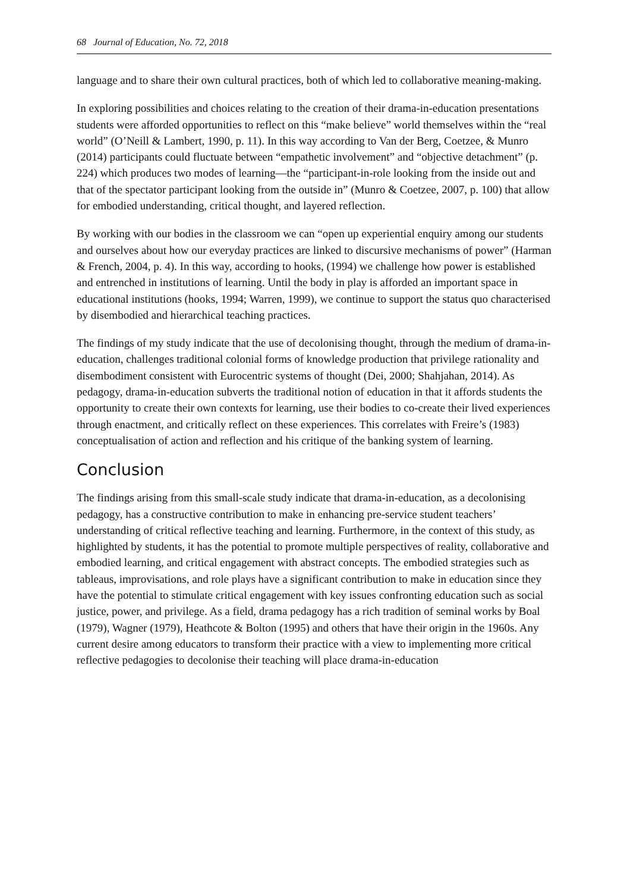68 Journal of Education, No. 72, 2018
language and to share their own cultural practices, both of which led to collaborative meaning-making.
In exploring possibilities and choices relating to the creation of their drama-in-education presentations students were afforded opportunities to reflect on this “make believe” world themselves within the “real world” (O’Neill & Lambert, 1990, p. 11). In this way according to Van der Berg, Coetzee, & Munro (2014) participants could fluctuate between “empathetic involvement” and “objective detachment” (p. 224) which produces two modes of learning—the “participant-in-role looking from the inside out and that of the spectator participant looking from the outside in” (Munro & Coetzee, 2007, p. 100) that allow for embodied understanding, critical thought, and layered reflection.
By working with our bodies in the classroom we can “open up experiential enquiry among our students and ourselves about how our everyday practices are linked to discursive mechanisms of power” (Harman & French, 2004, p. 4). In this way, according to hooks, (1994) we challenge how power is established and entrenched in institutions of learning. Until the body in play is afforded an important space in educational institutions (hooks, 1994; Warren, 1999), we continue to support the status quo characterised by disembodied and hierarchical teaching practices.
The findings of my study indicate that the use of decolonising thought, through the medium of drama-in-education, challenges traditional colonial forms of knowledge production that privilege rationality and disembodiment consistent with Eurocentric systems of thought (Dei, 2000; Shahjahan, 2014). As pedagogy, drama-in-education subverts the traditional notion of education in that it affords students the opportunity to create their own contexts for learning, use their bodies to co-create their lived experiences through enactment, and critically reflect on these experiences. This correlates with Freire’s (1983) conceptualisation of action and reflection and his critique of the banking system of learning.
Conclusion
The findings arising from this small-scale study indicate that drama-in-education, as a decolonising pedagogy, has a constructive contribution to make in enhancing pre-service student teachers’ understanding of critical reflective teaching and learning. Furthermore, in the context of this study, as highlighted by students, it has the potential to promote multiple perspectives of reality, collaborative and embodied learning, and critical engagement with abstract concepts. The embodied strategies such as tableaus, improvisations, and role plays have a significant contribution to make in education since they have the potential to stimulate critical engagement with key issues confronting education such as social justice, power, and privilege. As a field, drama pedagogy has a rich tradition of seminal works by Boal (1979), Wagner (1979), Heathcote & Bolton (1995) and others that have their origin in the 1960s. Any current desire among educators to transform their practice with a view to implementing more critical reflective pedagogies to decolonise their teaching will place drama-in-education